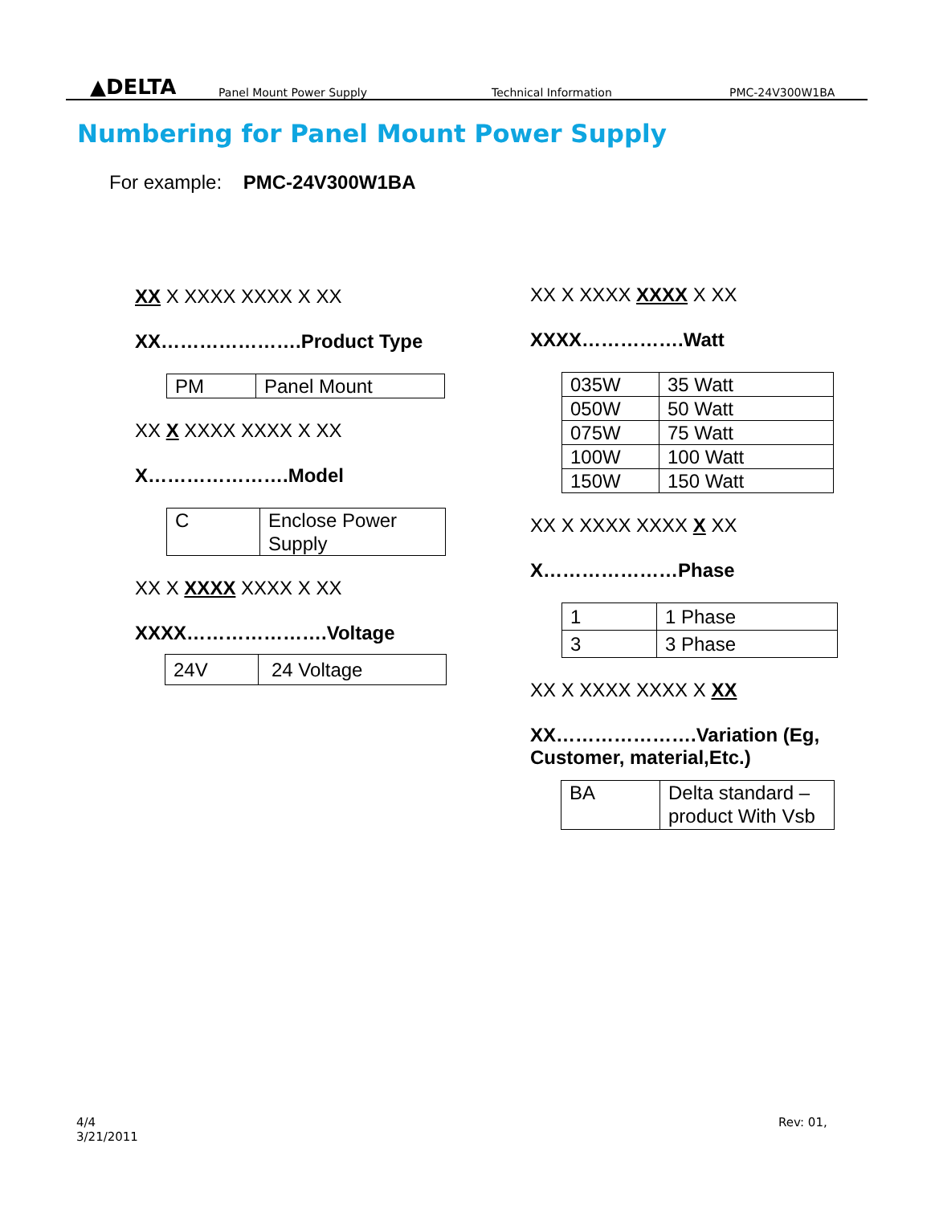▲DELTA
Panel Mount Power Supply
Technical Information
PMC-24V300W1BA
Numbering for Panel Mount Power Supply
For example: PMC-24V300W1BA
XX X XXXX XXXX X XX
XX………………….Product Type
| PM | Panel Mount |
XX X XXXX XXXX X XX
X………………….Model
| C | Enclose Power Supply |
XX X XXXX XXXX X XX
XXXX………………….Voltage
| 24V | 24 Voltage |
XX X XXXX XXXX X XX
XXXX…………….Watt
| 035W | 35 Watt |
| 050W | 50 Watt |
| 075W | 75 Watt |
| 100W | 100 Watt |
| 150W | 150 Watt |
XX X XXXX XXXX X XX
X…………………Phase
| 1 | 1 Phase |
| 3 | 3 Phase |
XX X XXXX XXXX X XX
XX………………….Variation (Eg, Customer, material,Etc.)
| BA | Delta standard – product With Vsb |
4/4
3/21/2011
Rev: 01,